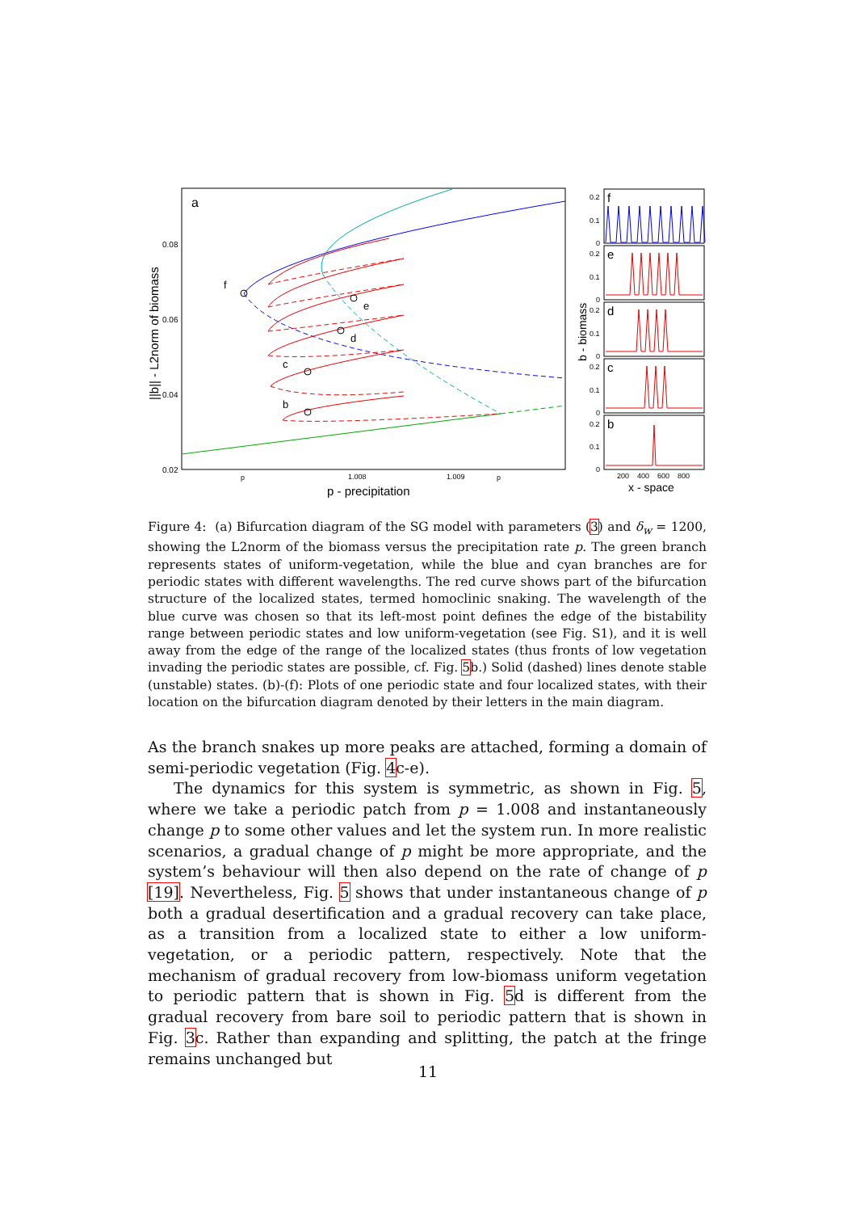a
0.08
0.06
0.04
0.02
p
1.008
1.009
p
p - precipitation
||b|| - L2norm of biomass
f
e
d
c
b
f
0.2
0.1
0
e
0.2
0.1
0
d
0.2
0.1
0
c
0.2
0.1
0
b
0.2
0.1
0
200
400
600
800
b - biomass
x - space
Figure 4: (a) Bifurcation diagram of the SG model with parameters (3) and δ<sub>w</sub> = 1200, showing the L2norm of the biomass versus the precipitation rate p. The green branch represents states of uniform-vegetation, while the blue and cyan branches are for periodic states with different wavelengths. The red curve shows part of the bifurcation structure of the localized states, termed homoclinic snaking. The wavelength of the blue curve was chosen so that its left-most point defines the edge of the bistability range between periodic states and low uniform-vegetation (see Fig. S1), and it is well away from the edge of the range of the localized states (thus fronts of low vegetation invading the periodic states are possible, cf. Fig. 5b.) Solid (dashed) lines denote stable (unstable) states. (b)-(f): Plots of one periodic state and four localized states, with their location on the bifurcation diagram denoted by their letters in the main diagram.
As the branch snakes up more peaks are attached, forming a domain of semi-periodic vegetation (Fig. 4c-e).
The dynamics for this system is symmetric, as shown in Fig. 5, where we take a periodic patch from p = 1.008 and instantaneously change p to some other values and let the system run. In more realistic scenarios, a gradual change of p might be more appropriate, and the system’s behaviour will then also depend on the rate of change of p [19]. Nevertheless, Fig. 5 shows that under instantaneous change of p both a gradual desertification and a gradual recovery can take place, as a transition from a localized state to either a low uniform-vegetation, or a periodic pattern, respectively. Note that the mechanism of gradual recovery from low-biomass uniform vegetation to periodic pattern that is shown in Fig. 5d is different from the gradual recovery from bare soil to periodic pattern that is shown in Fig. 3c. Rather than expanding and splitting, the patch at the fringe remains unchanged but
11